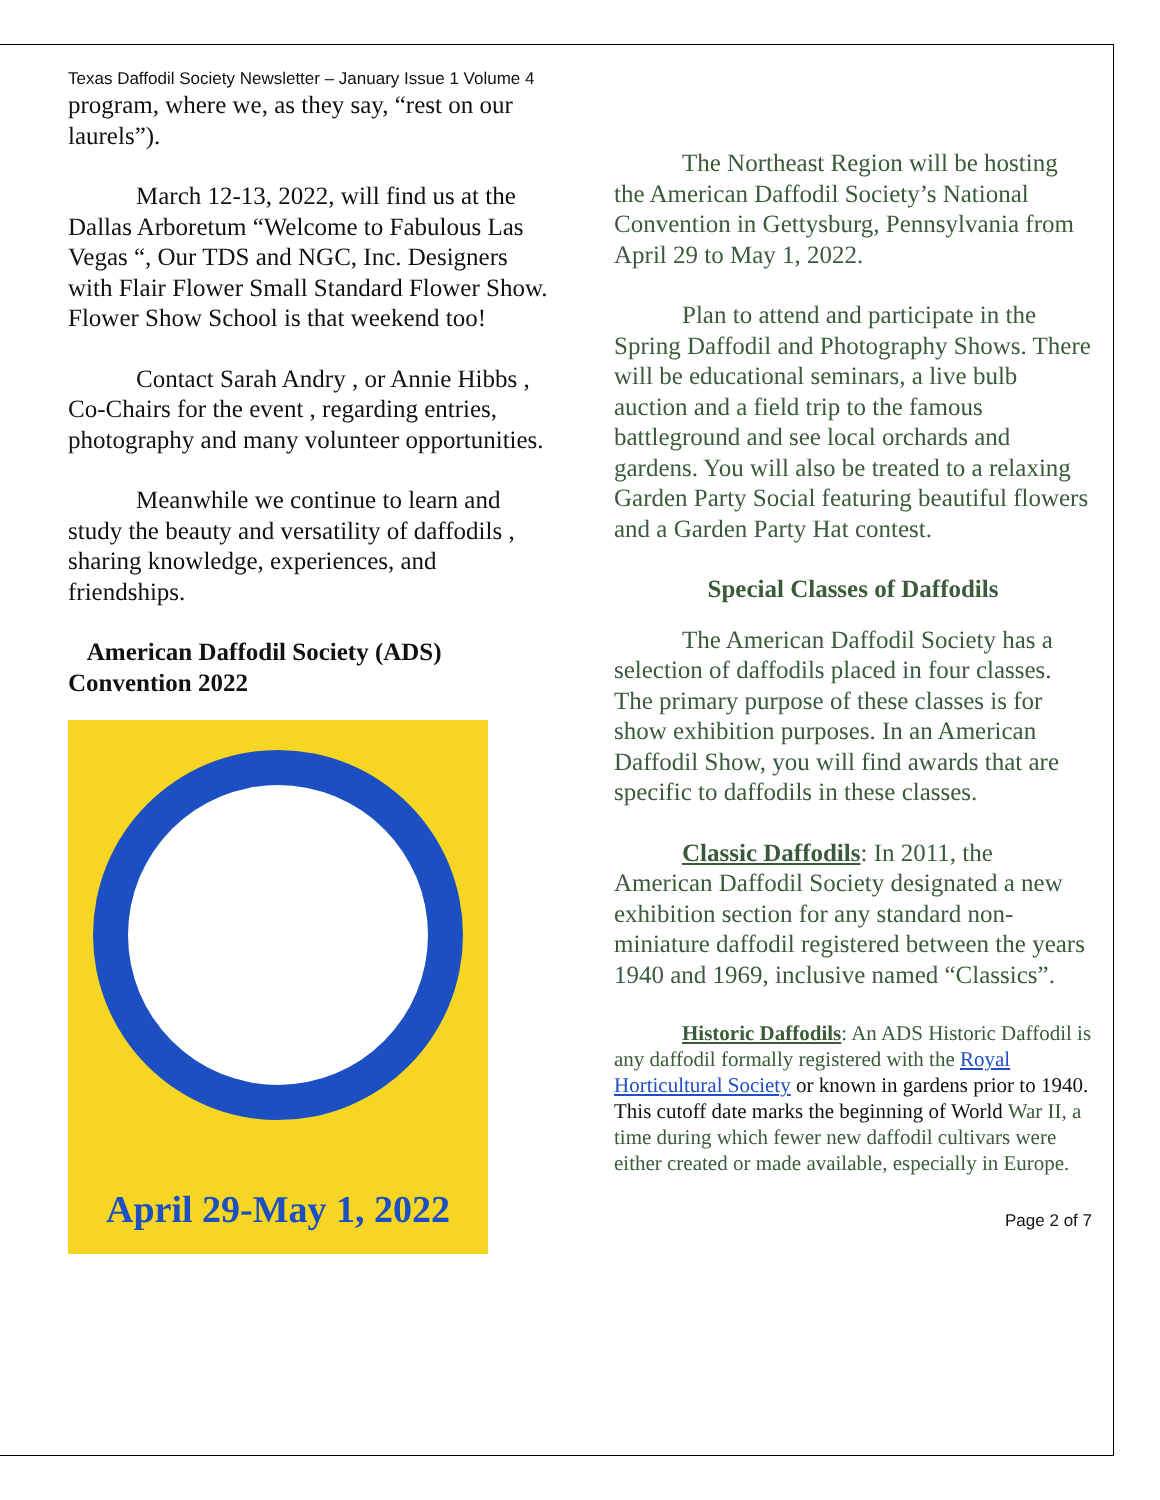Texas Daffodil Society Newsletter – January Issue 1 Volume 4
program, where we, as they say, “rest on our laurels”).
March 12-13, 2022, will find us at the Dallas Arboretum “Welcome to Fabulous Las Vegas “, Our TDS and NGC, Inc. Designers with Flair Flower Small Standard Flower Show. Flower Show School is that weekend too!
Contact Sarah Andry , or Annie Hibbs , Co-Chairs for the event , regarding entries, photography and many volunteer opportunities.
Meanwhile we continue to learn and study the beauty and versatility of daffodils , sharing knowledge, experiences, and friendships.
American Daffodil Society (ADS) Convention 2022
April 29-May 1, 2022
The Northeast Region will be hosting the American Daffodil Society’s National Convention in Gettysburg, Pennsylvania from April 29 to May 1, 2022.
Plan to attend and participate in the Spring Daffodil and Photography Shows. There will be educational seminars, a live bulb auction and a field trip to the famous battleground and see local orchards and gardens. You will also be treated to a relaxing Garden Party Social featuring beautiful flowers and a Garden Party Hat contest.
Special Classes of Daffodils
The American Daffodil Society has a selection of daffodils placed in four classes. The primary purpose of these classes is for show exhibition purposes. In an American Daffodil Show, you will find awards that are specific to daffodils in these classes.
Classic Daffodils: In 2011, the American Daffodil Society designated a new exhibition section for any standard non-miniature daffodil registered between the years 1940 and 1969, inclusive named “Classics”.
Historic Daffodils: An ADS Historic Daffodil is any daffodil formally registered with the Royal Horticultural Society or known in gardens prior to 1940. This cutoff date marks the beginning of World War II, a time during which fewer new daffodil cultivars were either created or made available, especially in Europe.
Page 2 of 7